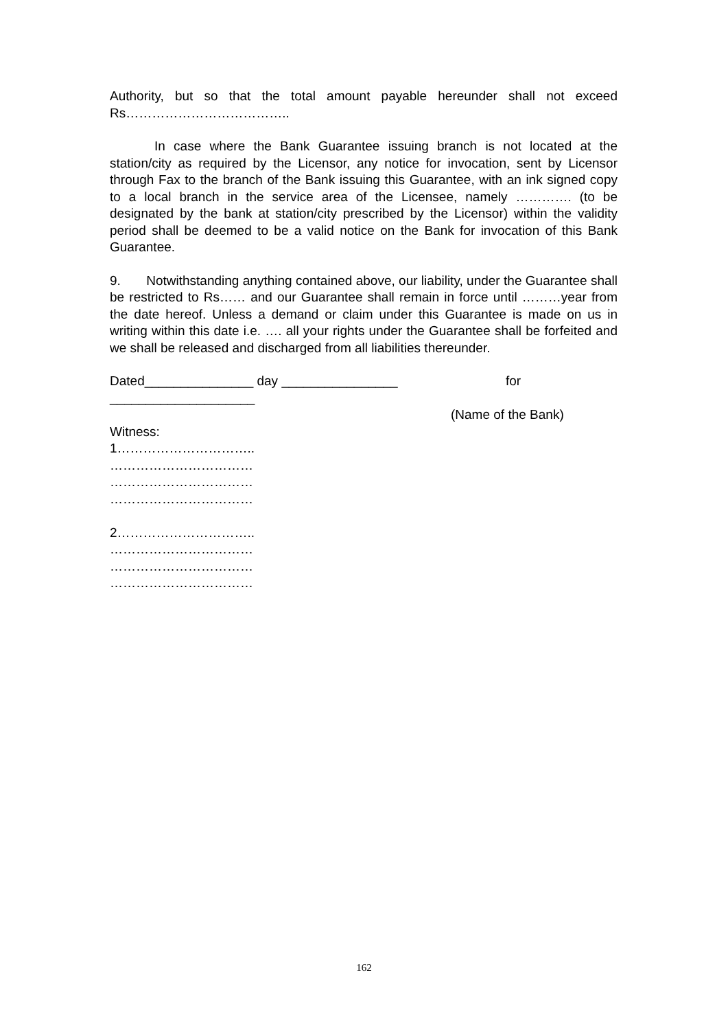Authority, but so that the total amount payable hereunder shall not exceed Rs………………………………..
In case where the Bank Guarantee issuing branch is not located at the station/city as required by the Licensor, any notice for invocation, sent by Licensor through Fax to the branch of the Bank issuing this Guarantee, with an ink signed copy to a local branch in the service area of the Licensee, namely …………. (to be designated by the bank at station/city prescribed by the Licensor) within the validity period shall be deemed to be a valid notice on the Bank for invocation of this Bank Guarantee.
9. Notwithstanding anything contained above, our liability, under the Guarantee shall be restricted to Rs…… and our Guarantee shall remain in force until ………year from the date hereof. Unless a demand or claim under this Guarantee is made on us in writing within this date i.e. …. all your rights under the Guarantee shall be forfeited and we shall be released and discharged from all liabilities thereunder.
Dated_______________ day ________________ for
____________________
(Name of the Bank)
Witness:
1…………………………..
……………………………
……………………………
……………………………
2…………………………..
……………………………
……………………………
……………………………
162